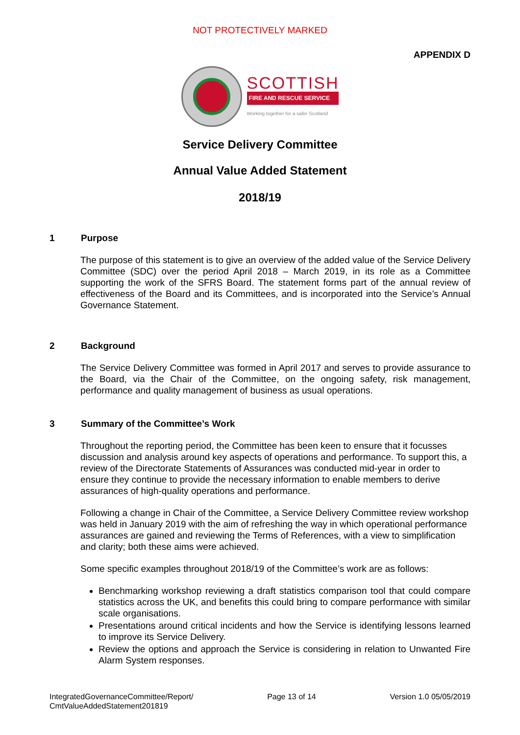NOT PROTECTIVELY MARKED
APPENDIX D
SCOTTISH
FIRE AND RESCUE SERVICE
Working together for a safer Scotland
Service Delivery Committee
Annual Value Added Statement
2018/19
1 Purpose
The purpose of this statement is to give an overview of the added value of the Service Delivery Committee (SDC) over the period April 2018 – March 2019, in its role as a Committee supporting the work of the SFRS Board. The statement forms part of the annual review of effectiveness of the Board and its Committees, and is incorporated into the Service’s Annual Governance Statement.
2 Background
The Service Delivery Committee was formed in April 2017 and serves to provide assurance to the Board, via the Chair of the Committee, on the ongoing safety, risk management, performance and quality management of business as usual operations.
3 Summary of the Committee’s Work
Throughout the reporting period, the Committee has been keen to ensure that it focusses discussion and analysis around key aspects of operations and performance. To support this, a review of the Directorate Statements of Assurances was conducted mid-year in order to ensure they continue to provide the necessary information to enable members to derive assurances of high-quality operations and performance.
Following a change in Chair of the Committee, a Service Delivery Committee review workshop was held in January 2019 with the aim of refreshing the way in which operational performance assurances are gained and reviewing the Terms of References, with a view to simplification and clarity; both these aims were achieved.
Some specific examples throughout 2018/19 of the Committee’s work are as follows:
Benchmarking workshop reviewing a draft statistics comparison tool that could compare statistics across the UK, and benefits this could bring to compare performance with similar scale organisations.
Presentations around critical incidents and how the Service is identifying lessons learned to improve its Service Delivery.
Review the options and approach the Service is considering in relation to Unwanted Fire Alarm System responses.
IntegratedGovernanceCommittee/Report/
CmtValueAddedStatement201819
Page 13 of 14 Version 1.0 05/05/2019